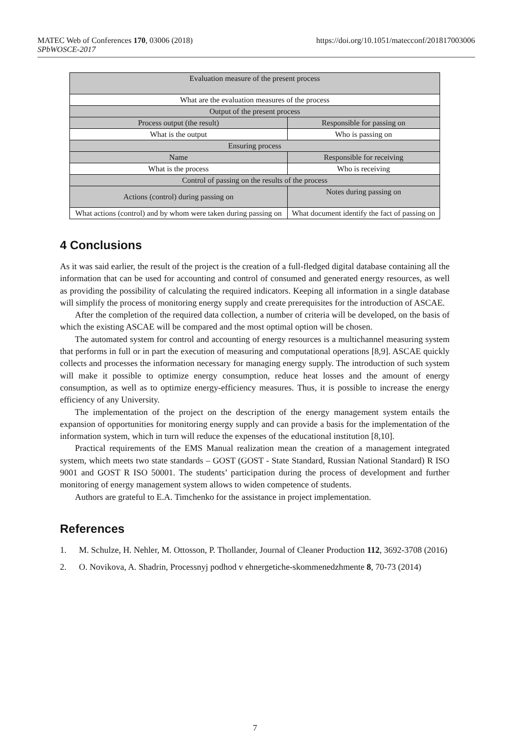https://doi.org/10.1051/matecconf/201817003006 MATEC Web of Conferences 170, 03006 (2018)
SPbWOSCE-2017
| Evaluation measure of the present process | |
| What are the evaluation measures of the process | |
| Output of the present process | |
| Process output (the result) | Responsible for passing on |
| What is the output | Who is passing on |
| Ensuring process | |
| Name | Responsible for receiving |
| What is the process | Who is receiving |
| Control of passing on the results of the process | |
| Actions (control) during passing on | Notes during passing on |
| What actions (control) and by whom were taken during passing on | What document identify the fact of passing on |
4 Conclusions
As it was said earlier, the result of the project is the creation of a full-fledged digital database containing all the information that can be used for accounting and control of consumed and generated energy resources, as well as providing the possibility of calculating the required indicators. Keeping all information in a single database will simplify the process of monitoring energy supply and create prerequisites for the introduction of ASCAE.
After the completion of the required data collection, a number of criteria will be developed, on the basis of which the existing ASCAE will be compared and the most optimal option will be chosen.
The automated system for control and accounting of energy resources is a multichannel measuring system that performs in full or in part the execution of measuring and computational operations [8,9]. ASCAE quickly collects and processes the information necessary for managing energy supply. The introduction of such system will make it possible to optimize energy consumption, reduce heat losses and the amount of energy consumption, as well as to optimize energy-efficiency measures. Thus, it is possible to increase the energy efficiency of any University.
The implementation of the project on the description of the energy management system entails the expansion of opportunities for monitoring energy supply and can provide a basis for the implementation of the information system, which in turn will reduce the expenses of the educational institution [8,10].
Practical requirements of the EMS Manual realization mean the creation of a management integrated system, which meets two state standards – GOST (GOST - State Standard, Russian National Standard) R ISO 9001 and GOST R ISO 50001. The students’ participation during the process of development and further monitoring of energy management system allows to widen competence of students.
Authors are grateful to E.A. Timchenko for the assistance in project implementation.
References
1. M. Schulze, H. Nehler, M. Ottosson, P. Thollander, Journal of Cleaner Production 112, 3692-3708 (2016)
2. O. Novikova, A. Shadrin, Processnyj podhod v ehnergetiche-skommenedzhmente 8, 70-73 (2014)
7